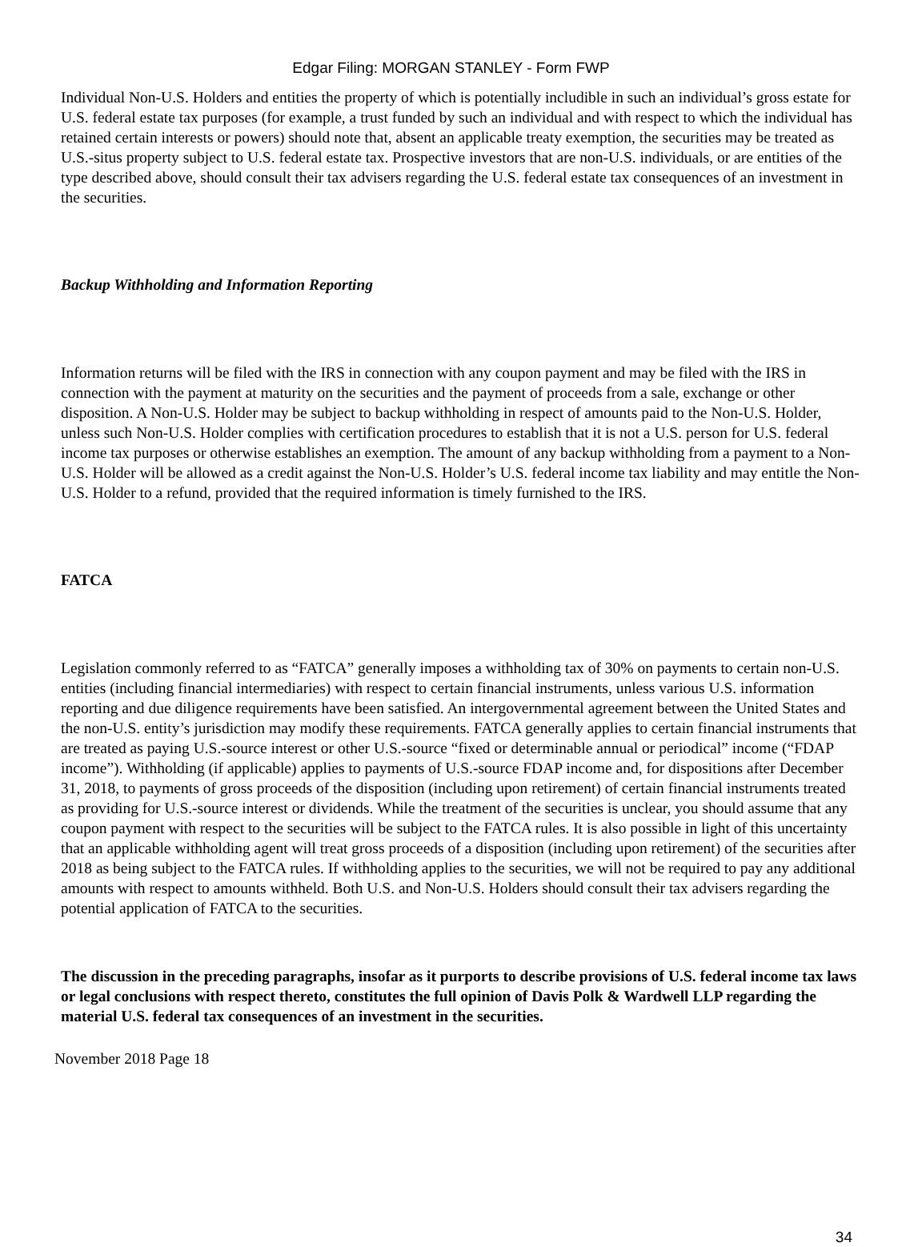Edgar Filing: MORGAN STANLEY - Form FWP
Individual Non-U.S. Holders and entities the property of which is potentially includible in such an individual’s gross estate for U.S. federal estate tax purposes (for example, a trust funded by such an individual and with respect to which the individual has retained certain interests or powers) should note that, absent an applicable treaty exemption, the securities may be treated as U.S.-situs property subject to U.S. federal estate tax. Prospective investors that are non-U.S. individuals, or are entities of the type described above, should consult their tax advisers regarding the U.S. federal estate tax consequences of an investment in the securities.
Backup Withholding and Information Reporting
Information returns will be filed with the IRS in connection with any coupon payment and may be filed with the IRS in connection with the payment at maturity on the securities and the payment of proceeds from a sale, exchange or other disposition. A Non-U.S. Holder may be subject to backup withholding in respect of amounts paid to the Non-U.S. Holder, unless such Non-U.S. Holder complies with certification procedures to establish that it is not a U.S. person for U.S. federal income tax purposes or otherwise establishes an exemption. The amount of any backup withholding from a payment to a Non-U.S. Holder will be allowed as a credit against the Non-U.S. Holder’s U.S. federal income tax liability and may entitle the Non-U.S. Holder to a refund, provided that the required information is timely furnished to the IRS.
FATCA
Legislation commonly referred to as “FATCA” generally imposes a withholding tax of 30% on payments to certain non-U.S. entities (including financial intermediaries) with respect to certain financial instruments, unless various U.S. information reporting and due diligence requirements have been satisfied. An intergovernmental agreement between the United States and the non-U.S. entity’s jurisdiction may modify these requirements. FATCA generally applies to certain financial instruments that are treated as paying U.S.-source interest or other U.S.-source “fixed or determinable annual or periodical” income (“FDAP income”). Withholding (if applicable) applies to payments of U.S.-source FDAP income and, for dispositions after December 31, 2018, to payments of gross proceeds of the disposition (including upon retirement) of certain financial instruments treated as providing for U.S.-source interest or dividends. While the treatment of the securities is unclear, you should assume that any coupon payment with respect to the securities will be subject to the FATCA rules. It is also possible in light of this uncertainty that an applicable withholding agent will treat gross proceeds of a disposition (including upon retirement) of the securities after 2018 as being subject to the FATCA rules. If withholding applies to the securities, we will not be required to pay any additional amounts with respect to amounts withheld. Both U.S. and Non-U.S. Holders should consult their tax advisers regarding the potential application of FATCA to the securities.
The discussion in the preceding paragraphs, insofar as it purports to describe provisions of U.S. federal income tax laws or legal conclusions with respect thereto, constitutes the full opinion of Davis Polk & Wardwell LLP regarding the material U.S. federal tax consequences of an investment in the securities.
November 2018 Page 18
34